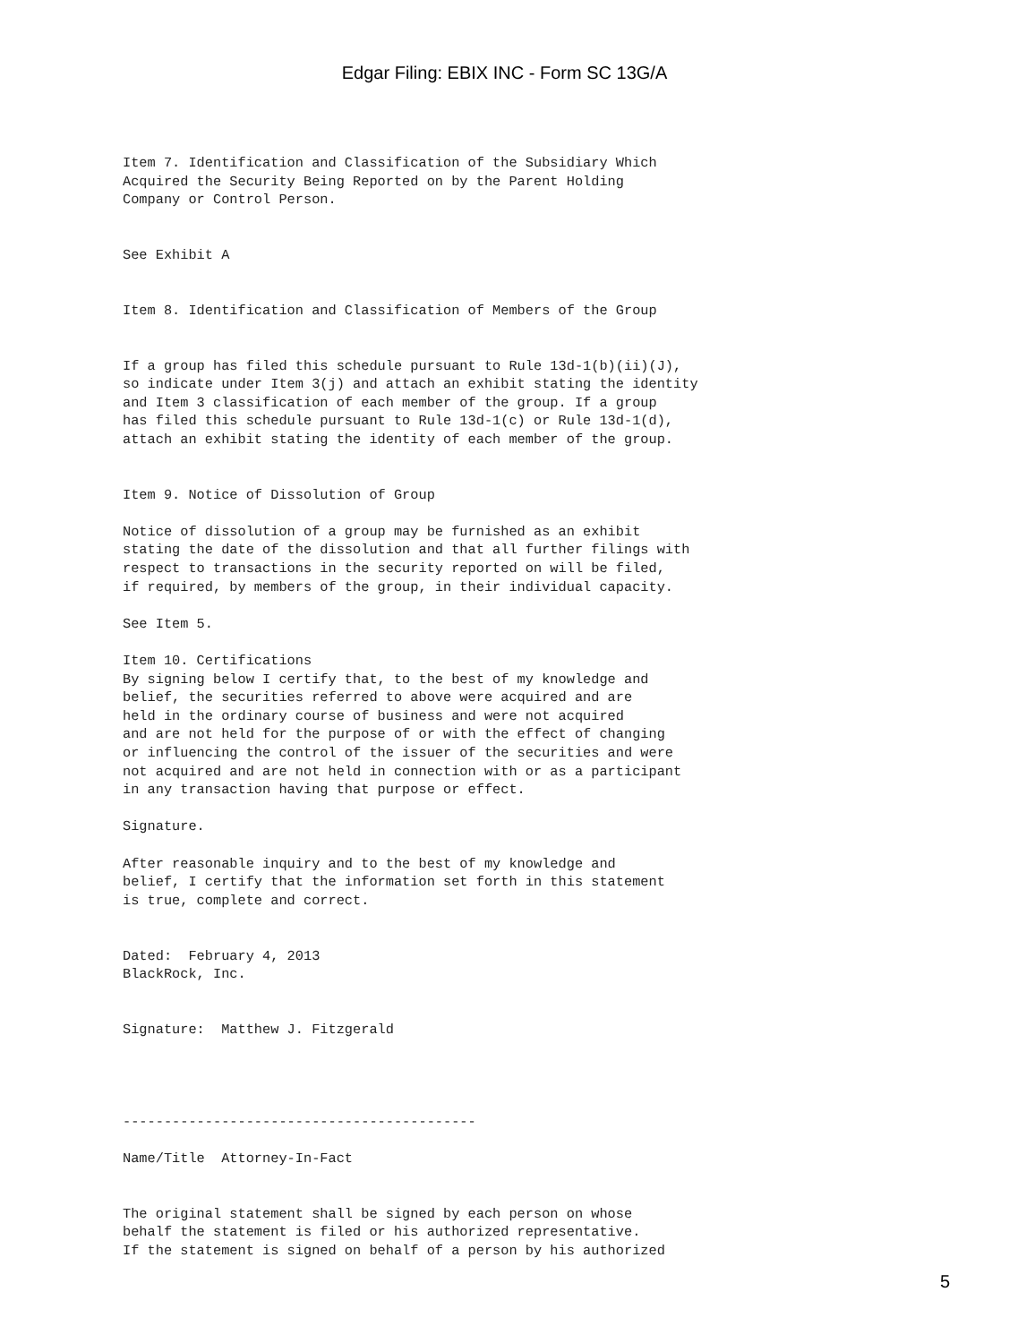Edgar Filing: EBIX INC - Form SC 13G/A
Item 7. Identification and Classification of the Subsidiary Which
Acquired the Security Being Reported on by the Parent Holding
Company or Control Person.


See Exhibit A


Item 8. Identification and Classification of Members of the Group


If a group has filed this schedule pursuant to Rule 13d-1(b)(ii)(J),
so indicate under Item 3(j) and attach an exhibit stating the identity
and Item 3 classification of each member of the group. If a group
has filed this schedule pursuant to Rule 13d-1(c) or Rule 13d-1(d),
attach an exhibit stating the identity of each member of the group.


Item 9. Notice of Dissolution of Group

Notice of dissolution of a group may be furnished as an exhibit
stating the date of the dissolution and that all further filings with
respect to transactions in the security reported on will be filed,
if required, by members of the group, in their individual capacity.

See Item 5.

Item 10. Certifications
By signing below I certify that, to the best of my knowledge and
belief, the securities referred to above were acquired and are
held in the ordinary course of business and were not acquired
and are not held for the purpose of or with the effect of changing
or influencing the control of the issuer of the securities and were
not acquired and are not held in connection with or as a participant
in any transaction having that purpose or effect.

Signature.

After reasonable inquiry and to the best of my knowledge and
belief, I certify that the information set forth in this statement
is true, complete and correct.


Dated:  February 4, 2013
BlackRock, Inc.


Signature:  Matthew J. Fitzgerald




-------------------------------------------

Name/Title  Attorney-In-Fact


The original statement shall be signed by each person on whose
behalf the statement is filed or his authorized representative.
If the statement is signed on behalf of a person by his authorized
5